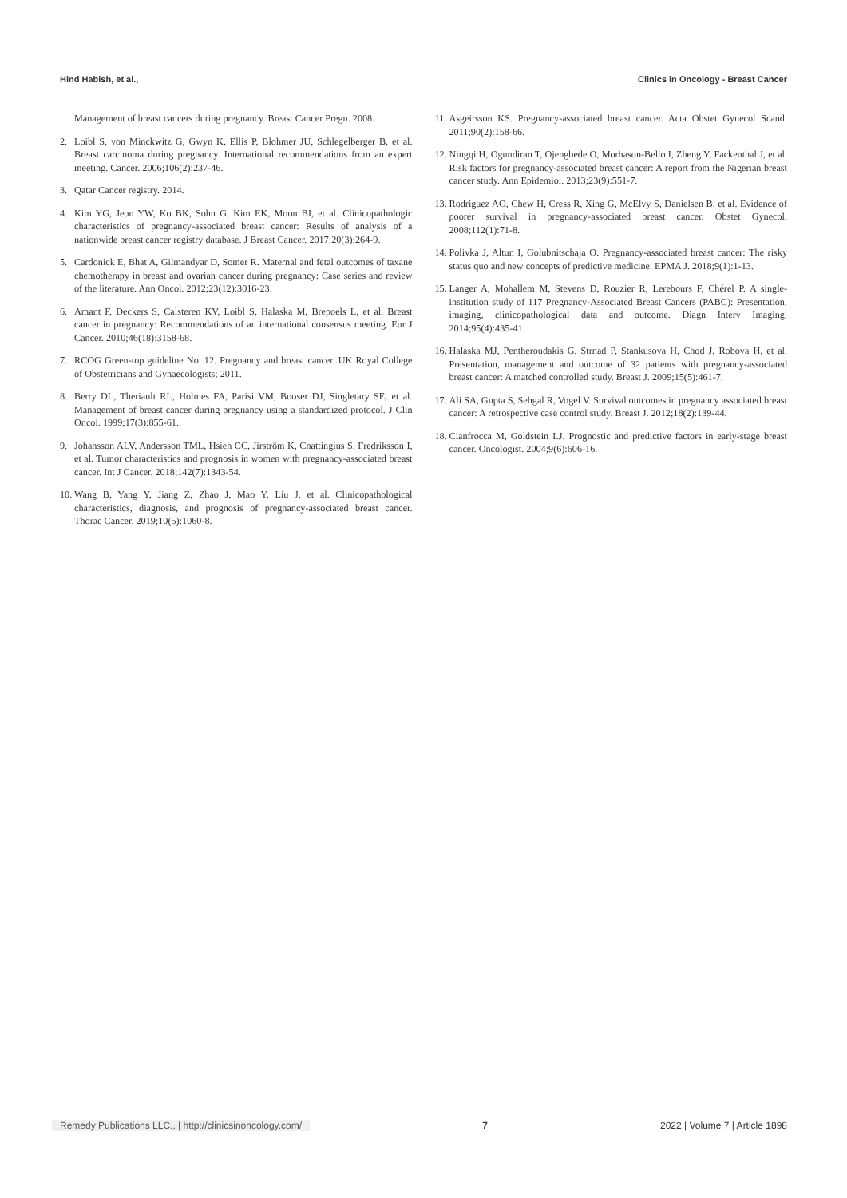Hind Habish, et al., Clinics in Oncology - Breast Cancer
Management of breast cancers during pregnancy. Breast Cancer Pregn. 2008.
2. Loibl S, von Minckwitz G, Gwyn K, Ellis P, Blohmer JU, Schlegelberger B, et al. Breast carcinoma during pregnancy. International recommendations from an expert meeting. Cancer. 2006;106(2):237-46.
3. Qatar Cancer registry. 2014.
4. Kim YG, Jeon YW, Ko BK, Sohn G, Kim EK, Moon BI, et al. Clinicopathologic characteristics of pregnancy-associated breast cancer: Results of analysis of a nationwide breast cancer registry database. J Breast Cancer. 2017;20(3):264-9.
5. Cardonick E, Bhat A, Gilmandyar D, Somer R. Maternal and fetal outcomes of taxane chemotherapy in breast and ovarian cancer during pregnancy: Case series and review of the literature. Ann Oncol. 2012;23(12):3016-23.
6. Amant F, Deckers S, Calsteren KV, Loibl S, Halaska M, Brepoels L, et al. Breast cancer in pregnancy: Recommendations of an international consensus meeting. Eur J Cancer. 2010;46(18):3158-68.
7. RCOG Green-top guideline No. 12. Pregnancy and breast cancer. UK Royal College of Obstetricians and Gynaecologists; 2011.
8. Berry DL, Theriault RL, Holmes FA, Parisi VM, Booser DJ, Singletary SE, et al. Management of breast cancer during pregnancy using a standardized protocol. J Clin Oncol. 1999;17(3):855-61.
9. Johansson ALV, Andersson TML, Hsieh CC, Jirström K, Cnattingius S, Fredriksson I, et al. Tumor characteristics and prognosis in women with pregnancy-associated breast cancer. Int J Cancer. 2018;142(7):1343-54.
10. Wang B, Yang Y, Jiang Z, Zhao J, Mao Y, Liu J, et al. Clinicopathological characteristics, diagnosis, and prognosis of pregnancy-associated breast cancer. Thorac Cancer. 2019;10(5):1060-8.
11. Asgeirsson KS. Pregnancy-associated breast cancer. Acta Obstet Gynecol Scand. 2011;90(2):158-66.
12. Ningqi H, Ogundiran T, Ojengbede O, Morhason-Bello I, Zheng Y, Fackenthal J, et al. Risk factors for pregnancy-associated breast cancer: A report from the Nigerian breast cancer study. Ann Epidemiol. 2013;23(9):551-7.
13. Rodriguez AO, Chew H, Cress R, Xing G, McElvy S, Danielsen B, et al. Evidence of poorer survival in pregnancy-associated breast cancer. Obstet Gynecol. 2008;112(1):71-8.
14. Polivka J, Altun I, Golubnitschaja O. Pregnancy-associated breast cancer: The risky status quo and new concepts of predictive medicine. EPMA J. 2018;9(1):1-13.
15. Langer A, Mohallem M, Stevens D, Rouzier R, Lerebours F, Chérel P. A single-institution study of 117 Pregnancy-Associated Breast Cancers (PABC): Presentation, imaging, clinicopathological data and outcome. Diagn Interv Imaging. 2014;95(4):435-41.
16. Halaska MJ, Pentheroudakis G, Strnad P, Stankusova H, Chod J, Robova H, et al. Presentation, management and outcome of 32 patients with pregnancy-associated breast cancer: A matched controlled study. Breast J. 2009;15(5):461-7.
17. Ali SA, Gupta S, Sehgal R, Vogel V. Survival outcomes in pregnancy associated breast cancer: A retrospective case control study. Breast J. 2012;18(2):139-44.
18. Cianfrocca M, Goldstein LJ. Prognostic and predictive factors in early-stage breast cancer. Oncologist. 2004;9(6):606-16.
Remedy Publications LLC., | http://clinicsinoncology.com/ 7 2022 | Volume 7 | Article 1898